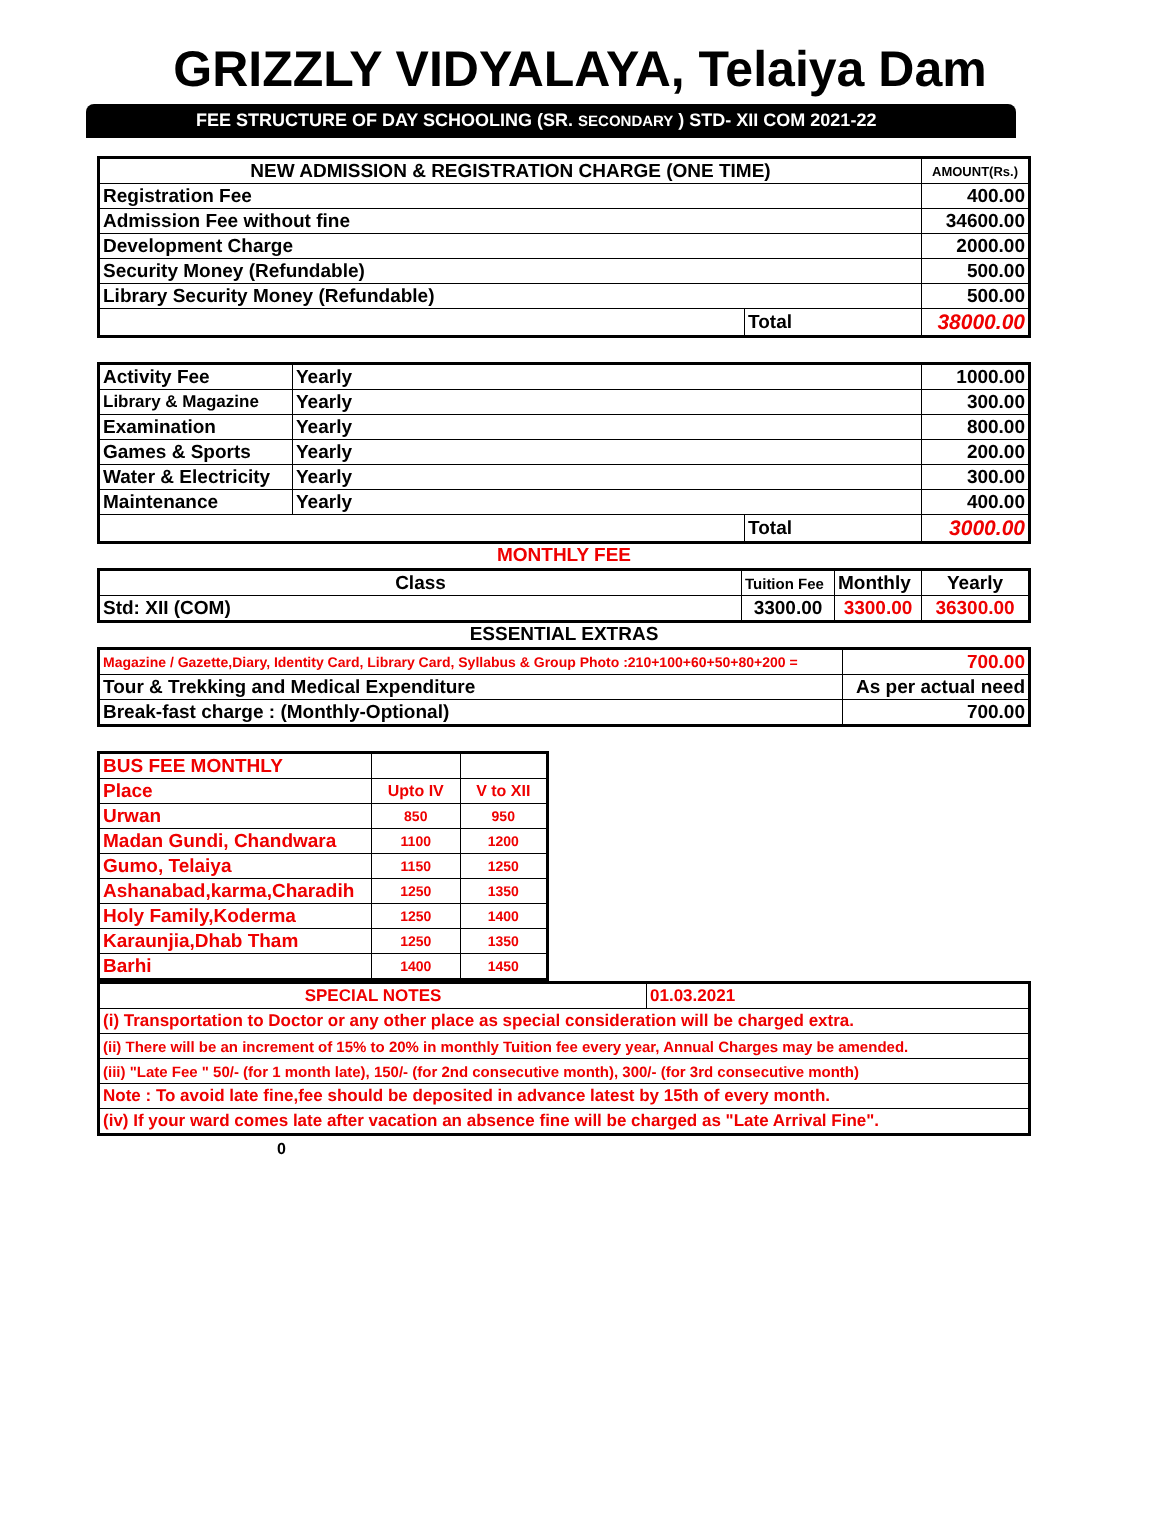GRIZZLY VIDYALAYA, Telaiya Dam
FEE STRUCTURE OF DAY SCHOOLING (SR. SECONDARY ) STD- XII COM 2021-22
| NEW ADMISSION & REGISTRATION CHARGE (ONE TIME) | | AMOUNT(Rs.) |
| --- | --- | --- |
| Registration Fee | | 400.00 |
| Admission Fee without fine | | 34600.00 |
| Development Charge | | 2000.00 |
| Security Money (Refundable) | | 500.00 |
| Library Security Money (Refundable) | | 500.00 |
| | Total | 38000.00 |
| Activity Fee | Yearly | | 1000.00 |
| Library & Magazine | Yearly | | 300.00 |
| Examination | Yearly | | 800.00 |
| Games & Sports | Yearly | | 200.00 |
| Water & Electricity | Yearly | | 300.00 |
| Maintenance | Yearly | | 400.00 |
| | | Total | 3000.00 |
MONTHLY FEE
| Class | Tuition Fee | Monthly | Yearly |
| Std: XII (COM) | 3300.00 | 3300.00 | 36300.00 |
ESSENTIAL EXTRAS
| Magazine / Gazette,Diary, Identity Card, Library Card, Syllabus & Group Photo :210+100+60+50+80+200 = | 700.00 |
| Tour & Trekking and Medical Expenditure | As per actual need |
| Break-fast charge : (Monthly-Optional) | 700.00 |
| BUS FEE MONTHLY | | |
| Place | Upto IV | V to XII |
| Urwan | 850 | 950 |
| Madan Gundi, Chandwara | 1100 | 1200 |
| Gumo, Telaiya | 1150 | 1250 |
| Ashanabad,karma,Charadih | 1250 | 1350 |
| Holy Family,Koderma | 1250 | 1400 |
| Karaunjia,Dhab Tham | 1250 | 1350 |
| Barhi | 1400 | 1450 |
| SPECIAL NOTES | 01.03.2021 |
| (i) Transportation to Doctor or any other place as special consideration will be charged extra. | |
| (ii) There will be an increment of 15% to 20% in monthly Tuition fee every year, Annual Charges may be amended. | |
| (iii) "Late Fee " 50/- (for 1 month late), 150/- (for 2nd consecutive month), 300/- (for 3rd consecutive month) | |
| Note : To avoid late fine,fee should be deposited in advance latest by 15th of every month. | |
| (iv) If your ward comes late after vacation an absence fine will be charged as "Late Arrival Fine". | |
0